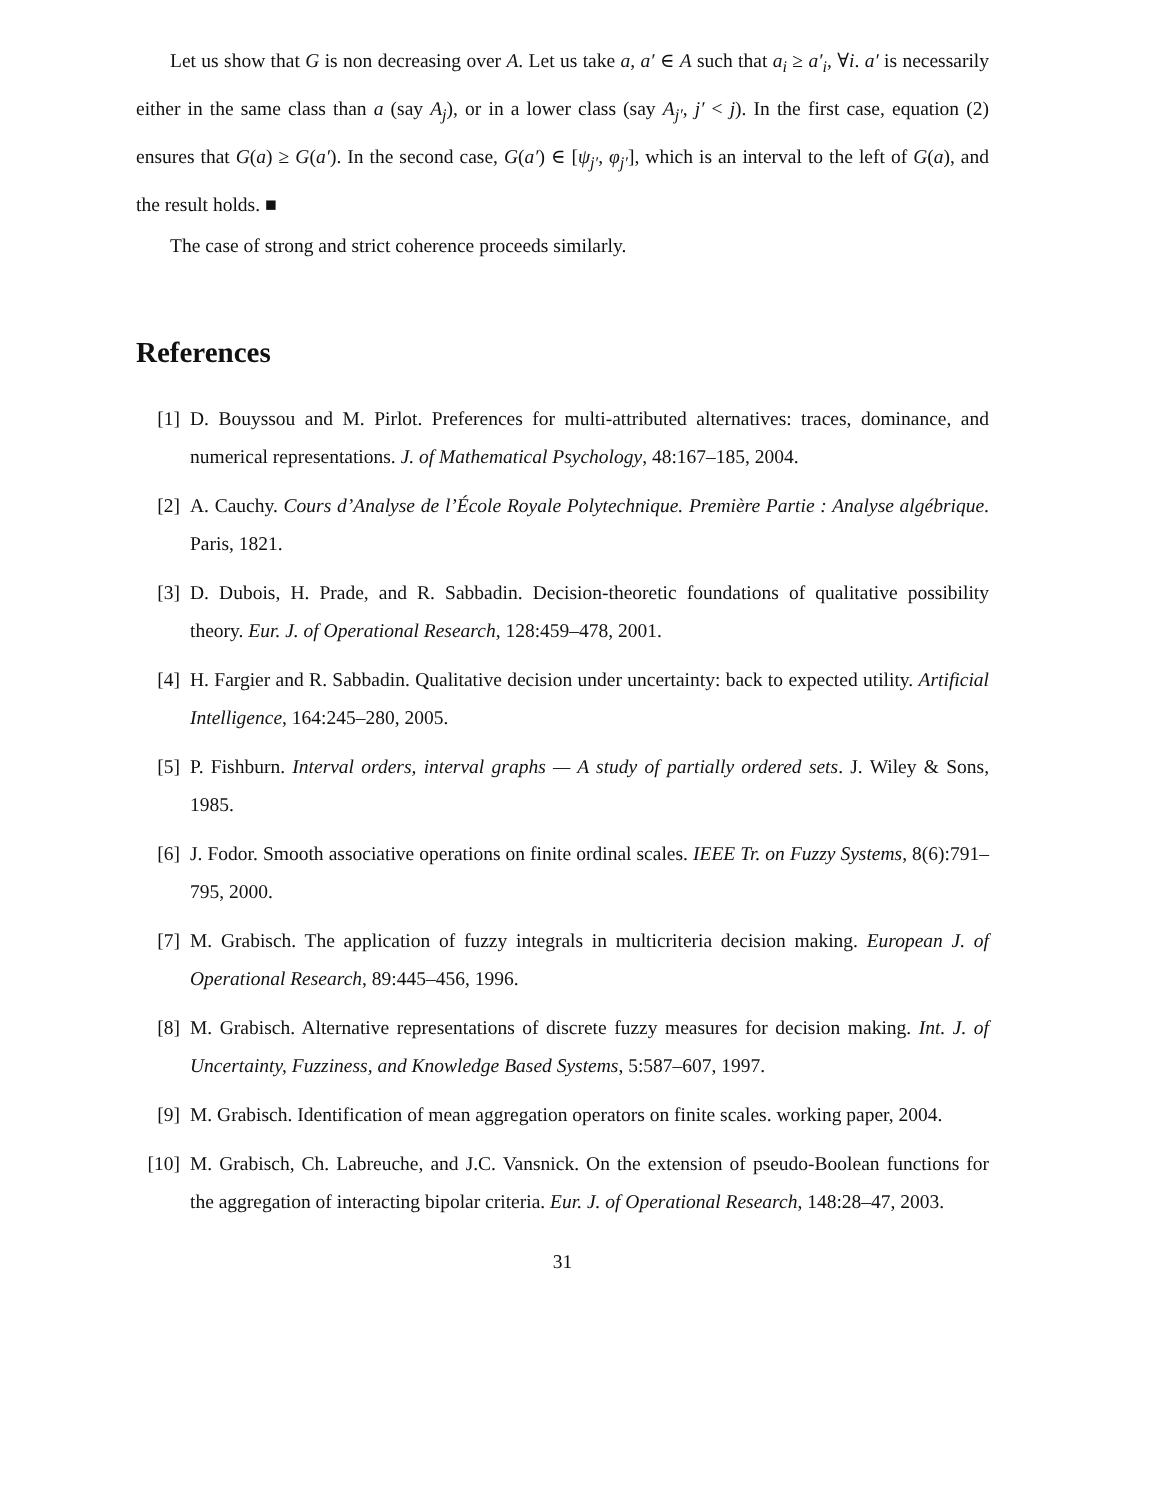Let us show that G is non decreasing over A. Let us take a, a′ ∈ A such that a<sub>i</sub> ≥ a′<sub>i</sub>, ∀i. a′ is necessarily either in the same class than a (say A<sub>j</sub>), or in a lower class (say A<sub>j′</sub>, j′ < j). In the first case, equation (2) ensures that G(a) ≥ G(a′). In the second case, G(a′) ∈ [ψ<sub>j′</sub>, φ<sub>j′</sub>], which is an interval to the left of G(a), and the result holds. ■
The case of strong and strict coherence proceeds similarly.
References
[1] D. Bouyssou and M. Pirlot. Preferences for multi-attributed alternatives: traces, dominance, and numerical representations. J. of Mathematical Psychology, 48:167–185, 2004.
[2] A. Cauchy. Cours d’Analyse de l’École Royale Polytechnique. Première Partie : Analyse algébrique. Paris, 1821.
[3] D. Dubois, H. Prade, and R. Sabbadin. Decision-theoretic foundations of qualitative possibility theory. Eur. J. of Operational Research, 128:459–478, 2001.
[4] H. Fargier and R. Sabbadin. Qualitative decision under uncertainty: back to expected utility. Artificial Intelligence, 164:245–280, 2005.
[5] P. Fishburn. Interval orders, interval graphs — A study of partially ordered sets. J. Wiley & Sons, 1985.
[6] J. Fodor. Smooth associative operations on finite ordinal scales. IEEE Tr. on Fuzzy Systems, 8(6):791–795, 2000.
[7] M. Grabisch. The application of fuzzy integrals in multicriteria decision making. European J. of Operational Research, 89:445–456, 1996.
[8] M. Grabisch. Alternative representations of discrete fuzzy measures for decision making. Int. J. of Uncertainty, Fuzziness, and Knowledge Based Systems, 5:587–607, 1997.
[9] M. Grabisch. Identification of mean aggregation operators on finite scales. working paper, 2004.
[10] M. Grabisch, Ch. Labreuche, and J.C. Vansnick. On the extension of pseudo-Boolean functions for the aggregation of interacting bipolar criteria. Eur. J. of Operational Research, 148:28–47, 2003.
31